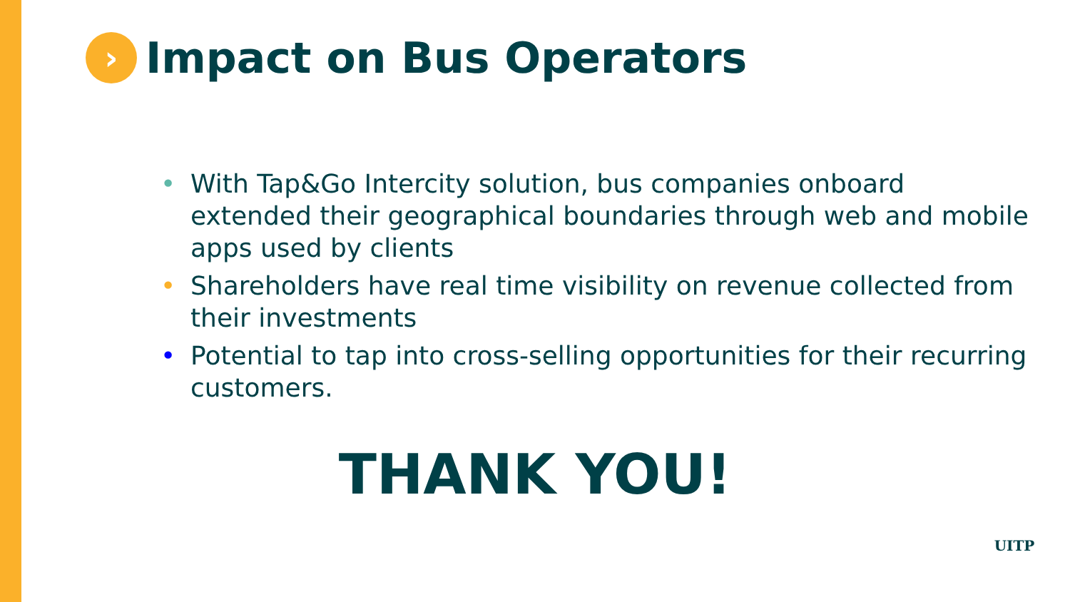›
Impact on Bus Operators
• With Tap&Go Intercity solution, bus companies onboard extended their geographical boundaries through web and mobile apps used by clients
• Shareholders have real time visibility on revenue collected from their investments
• Potential to tap into cross-selling opportunities for their recurring customers.
THANK YOU!
UITP